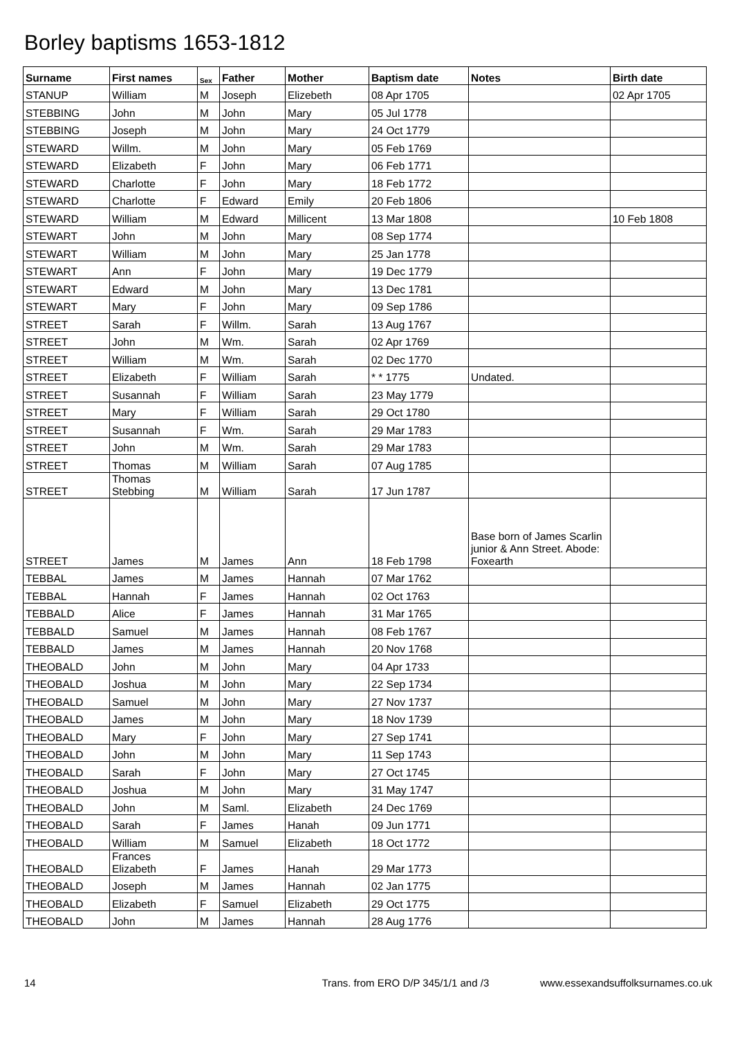Borley baptisms 1653-1812
| Surname | First names | Sex | Father | Mother | Baptism date | Notes | Birth date |
| --- | --- | --- | --- | --- | --- | --- | --- |
| STANUP | William | M | Joseph | Elizebeth | 08 Apr 1705 | | 02 Apr 1705 |
| STEBBING | John | M | John | Mary | 05 Jul 1778 | | |
| STEBBING | Joseph | M | John | Mary | 24 Oct 1779 | | |
| STEWARD | Willm. | M | John | Mary | 05 Feb 1769 | | |
| STEWARD | Elizabeth | F | John | Mary | 06 Feb 1771 | | |
| STEWARD | Charlotte | F | John | Mary | 18 Feb 1772 | | |
| STEWARD | Charlotte | F | Edward | Emily | 20 Feb 1806 | | |
| STEWARD | William | M | Edward | Millicent | 13 Mar 1808 | | 10 Feb 1808 |
| STEWART | John | M | John | Mary | 08 Sep 1774 | | |
| STEWART | William | M | John | Mary | 25 Jan 1778 | | |
| STEWART | Ann | F | John | Mary | 19 Dec 1779 | | |
| STEWART | Edward | M | John | Mary | 13 Dec 1781 | | |
| STEWART | Mary | F | John | Mary | 09 Sep 1786 | | |
| STREET | Sarah | F | Willm. | Sarah | 13 Aug 1767 | | |
| STREET | John | M | Wm. | Sarah | 02 Apr 1769 | | |
| STREET | William | M | Wm. | Sarah | 02 Dec 1770 | | |
| STREET | Elizabeth | F | William | Sarah | * * 1775 | Undated. | |
| STREET | Susannah | F | William | Sarah | 23 May 1779 | | |
| STREET | Mary | F | William | Sarah | 29 Oct 1780 | | |
| STREET | Susannah | F | Wm. | Sarah | 29 Mar 1783 | | |
| STREET | John | M | Wm. | Sarah | 29 Mar 1783 | | |
| STREET | Thomas | M | William | Sarah | 07 Aug 1785 | | |
| STREET | Thomas Stebbing | M | William | Sarah | 17 Jun 1787 | | |
| STREET | James | M | James | Ann | 18 Feb 1798 | Base born of James Scarlin junior & Ann Street. Abode: Foxearth | |
| TEBBAL | James | M | James | Hannah | 07 Mar 1762 | | |
| TEBBAL | Hannah | F | James | Hannah | 02 Oct 1763 | | |
| TEBBALD | Alice | F | James | Hannah | 31 Mar 1765 | | |
| TEBBALD | Samuel | M | James | Hannah | 08 Feb 1767 | | |
| TEBBALD | James | M | James | Hannah | 20 Nov 1768 | | |
| THEOBALD | John | M | John | Mary | 04 Apr 1733 | | |
| THEOBALD | Joshua | M | John | Mary | 22 Sep 1734 | | |
| THEOBALD | Samuel | M | John | Mary | 27 Nov 1737 | | |
| THEOBALD | James | M | John | Mary | 18 Nov 1739 | | |
| THEOBALD | Mary | F | John | Mary | 27 Sep 1741 | | |
| THEOBALD | John | M | John | Mary | 11 Sep 1743 | | |
| THEOBALD | Sarah | F | John | Mary | 27 Oct 1745 | | |
| THEOBALD | Joshua | M | John | Mary | 31 May 1747 | | |
| THEOBALD | John | M | Saml. | Elizabeth | 24 Dec 1769 | | |
| THEOBALD | Sarah | F | James | Hanah | 09 Jun 1771 | | |
| THEOBALD | William | M | Samuel | Elizabeth | 18 Oct 1772 | | |
| THEOBALD | Frances Elizabeth | F | James | Hanah | 29 Mar 1773 | | |
| THEOBALD | Joseph | M | James | Hannah | 02 Jan 1775 | | |
| THEOBALD | Elizabeth | F | Samuel | Elizabeth | 29 Oct 1775 | | |
| THEOBALD | John | M | James | Hannah | 28 Aug 1776 | | |
14 Trans. from ERO D/P 345/1/1 and /3 www.essexandsuffolksurnames.co.uk